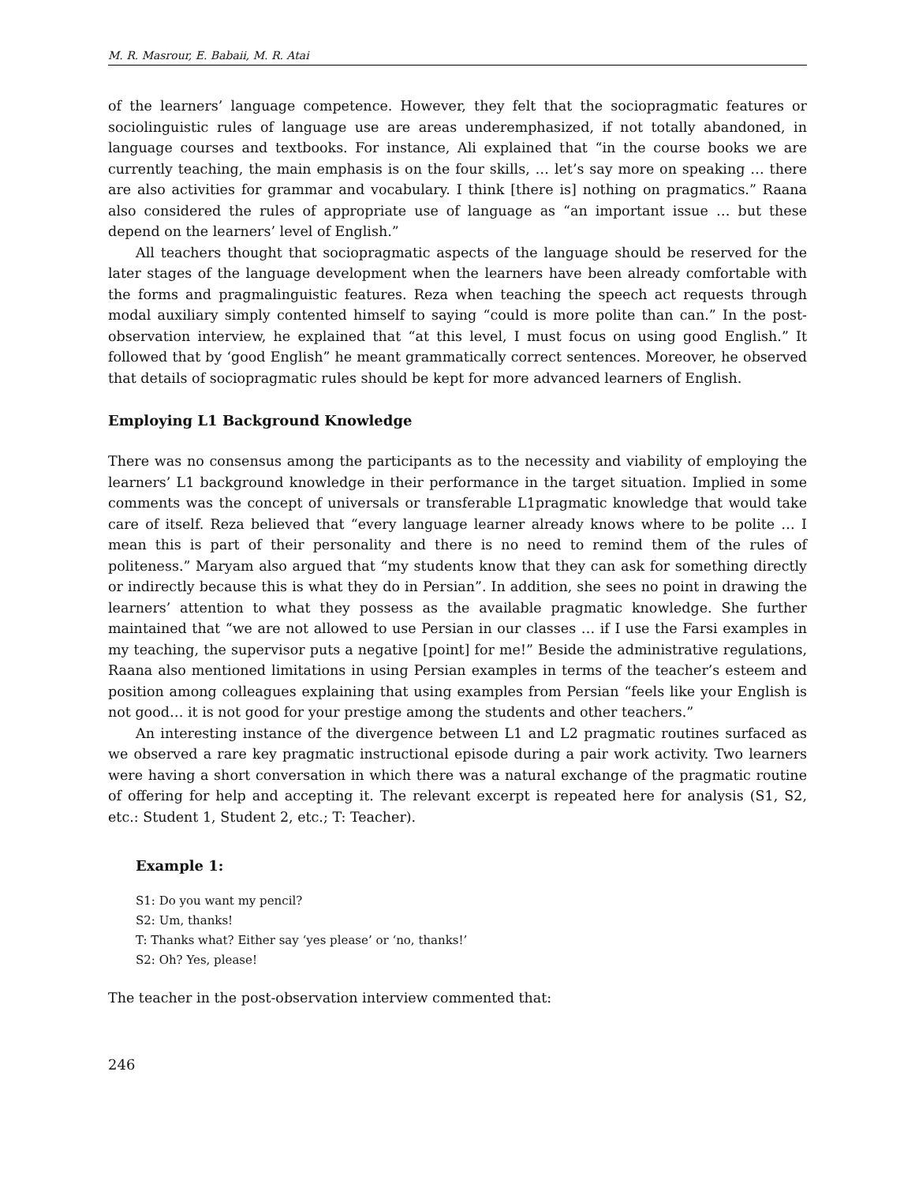M. R. Masrour, E. Babaii, M. R. Atai
of the learners’ language competence. However, they felt that the sociopragmatic features or sociolinguistic rules of language use are areas underemphasized, if not totally abandoned, in language courses and textbooks. For instance, Ali explained that “in the course books we are currently teaching, the main emphasis is on the four skills, … let’s say more on speaking … there are also activities for grammar and vocabulary. I think [there is] nothing on pragmatics.” Raana also considered the rules of appropriate use of language as “an important issue … but these depend on the learners’ level of English.”
All teachers thought that sociopragmatic aspects of the language should be reserved for the later stages of the language development when the learners have been already comfortable with the forms and pragmalinguistic features. Reza when teaching the speech act requests through modal auxiliary simply contented himself to saying “could is more polite than can.” In the post-observation interview, he explained that “at this level, I must focus on using good English.” It followed that by ‘good English” he meant grammatically correct sentences. Moreover, he observed that details of sociopragmatic rules should be kept for more advanced learners of English.
Employing L1 Background Knowledge
There was no consensus among the participants as to the necessity and viability of employing the learners’ L1 background knowledge in their performance in the target situation. Implied in some comments was the concept of universals or transferable L1pragmatic knowledge that would take care of itself. Reza believed that “every language learner already knows where to be polite … I mean this is part of their personality and there is no need to remind them of the rules of politeness.” Maryam also argued that “my students know that they can ask for something directly or indirectly because this is what they do in Persian”. In addition, she sees no point in drawing the learners’ attention to what they possess as the available pragmatic knowledge. She further maintained that “we are not allowed to use Persian in our classes … if I use the Farsi examples in my teaching, the supervisor puts a negative [point] for me!” Beside the administrative regulations, Raana also mentioned limitations in using Persian examples in terms of the teacher’s esteem and position among colleagues explaining that using examples from Persian “feels like your English is not good… it is not good for your prestige among the students and other teachers.”
An interesting instance of the divergence between L1 and L2 pragmatic routines surfaced as we observed a rare key pragmatic instructional episode during a pair work activity. Two learners were having a short conversation in which there was a natural exchange of the pragmatic routine of offering for help and accepting it. The relevant excerpt is repeated here for analysis (S1, S2, etc.: Student 1, Student 2, etc.; T: Teacher).
Example 1:
S1: Do you want my pencil?
S2: Um, thanks!
T: Thanks what? Either say ‘yes please’ or ‘no, thanks!’
S2: Oh? Yes, please!
The teacher in the post-observation interview commented that:
246